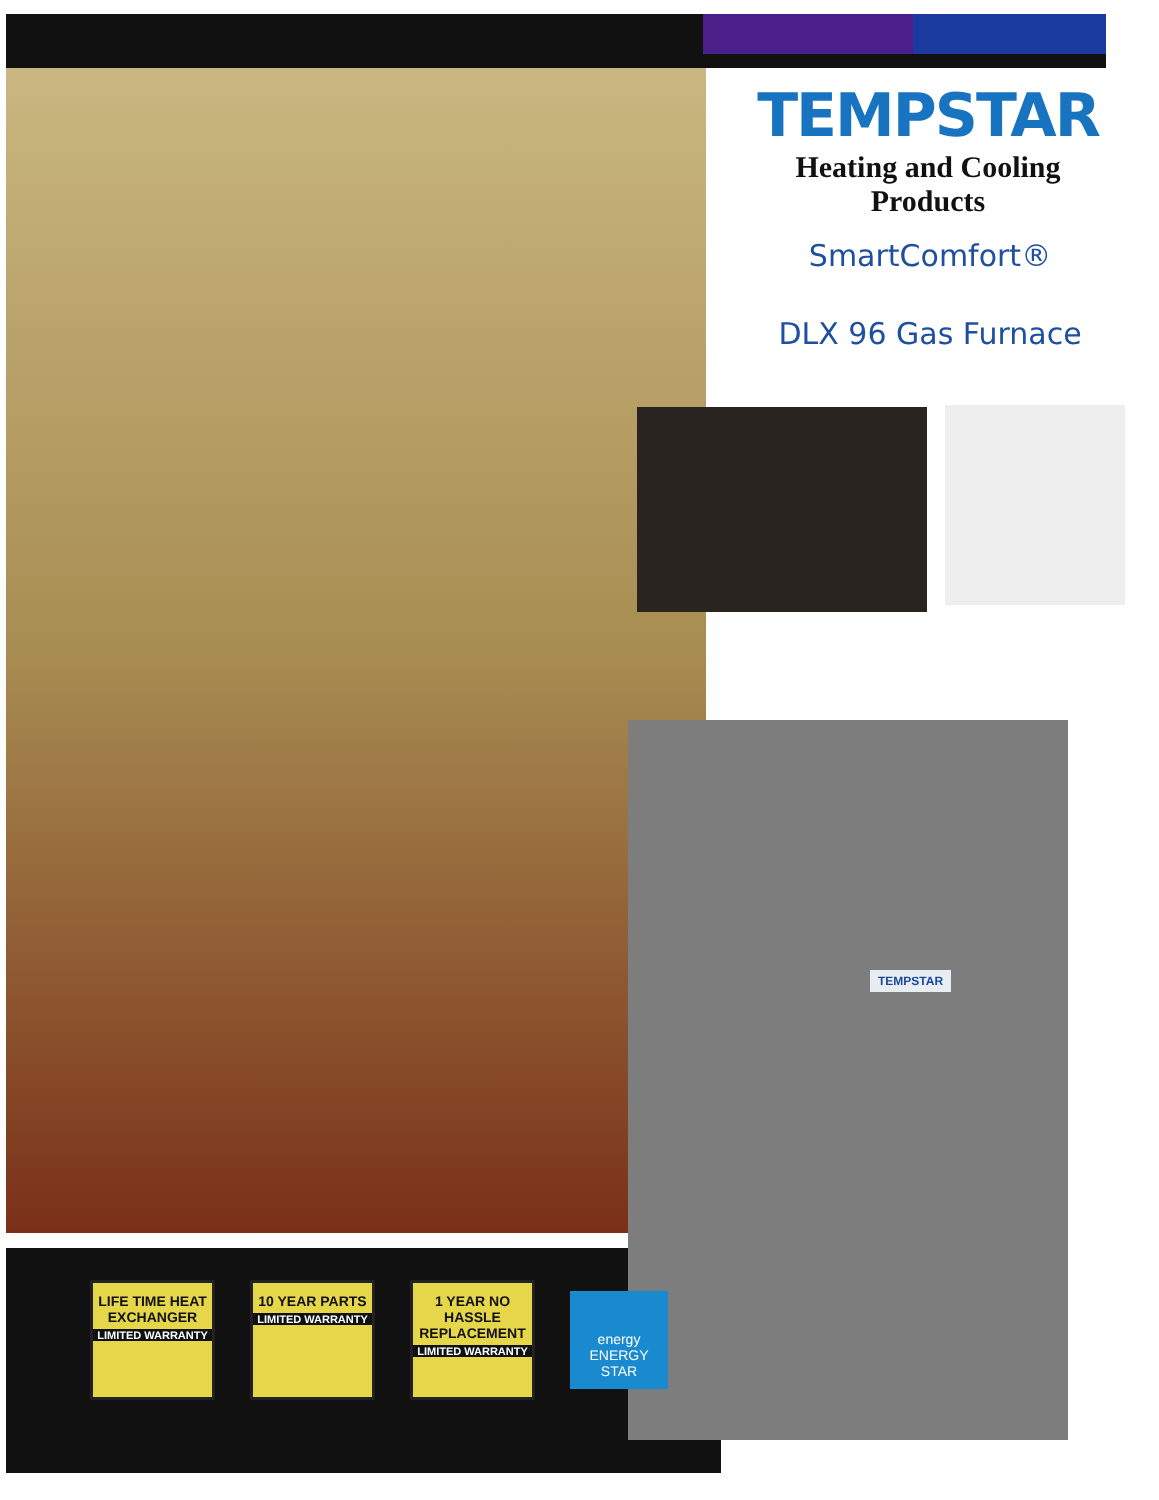TEMPSTAR
Heating and Cooling Products
SmartComfort®
DLX 96 Gas Furnace
TEMPSTAR
LIFE TIME HEAT EXCHANGER
LIMITED WARRANTY
10 YEAR PARTS
LIMITED WARRANTY
1 YEAR NO HASSLE REPLACEMENT
LIMITED WARRANTY
energy ENERGY STAR